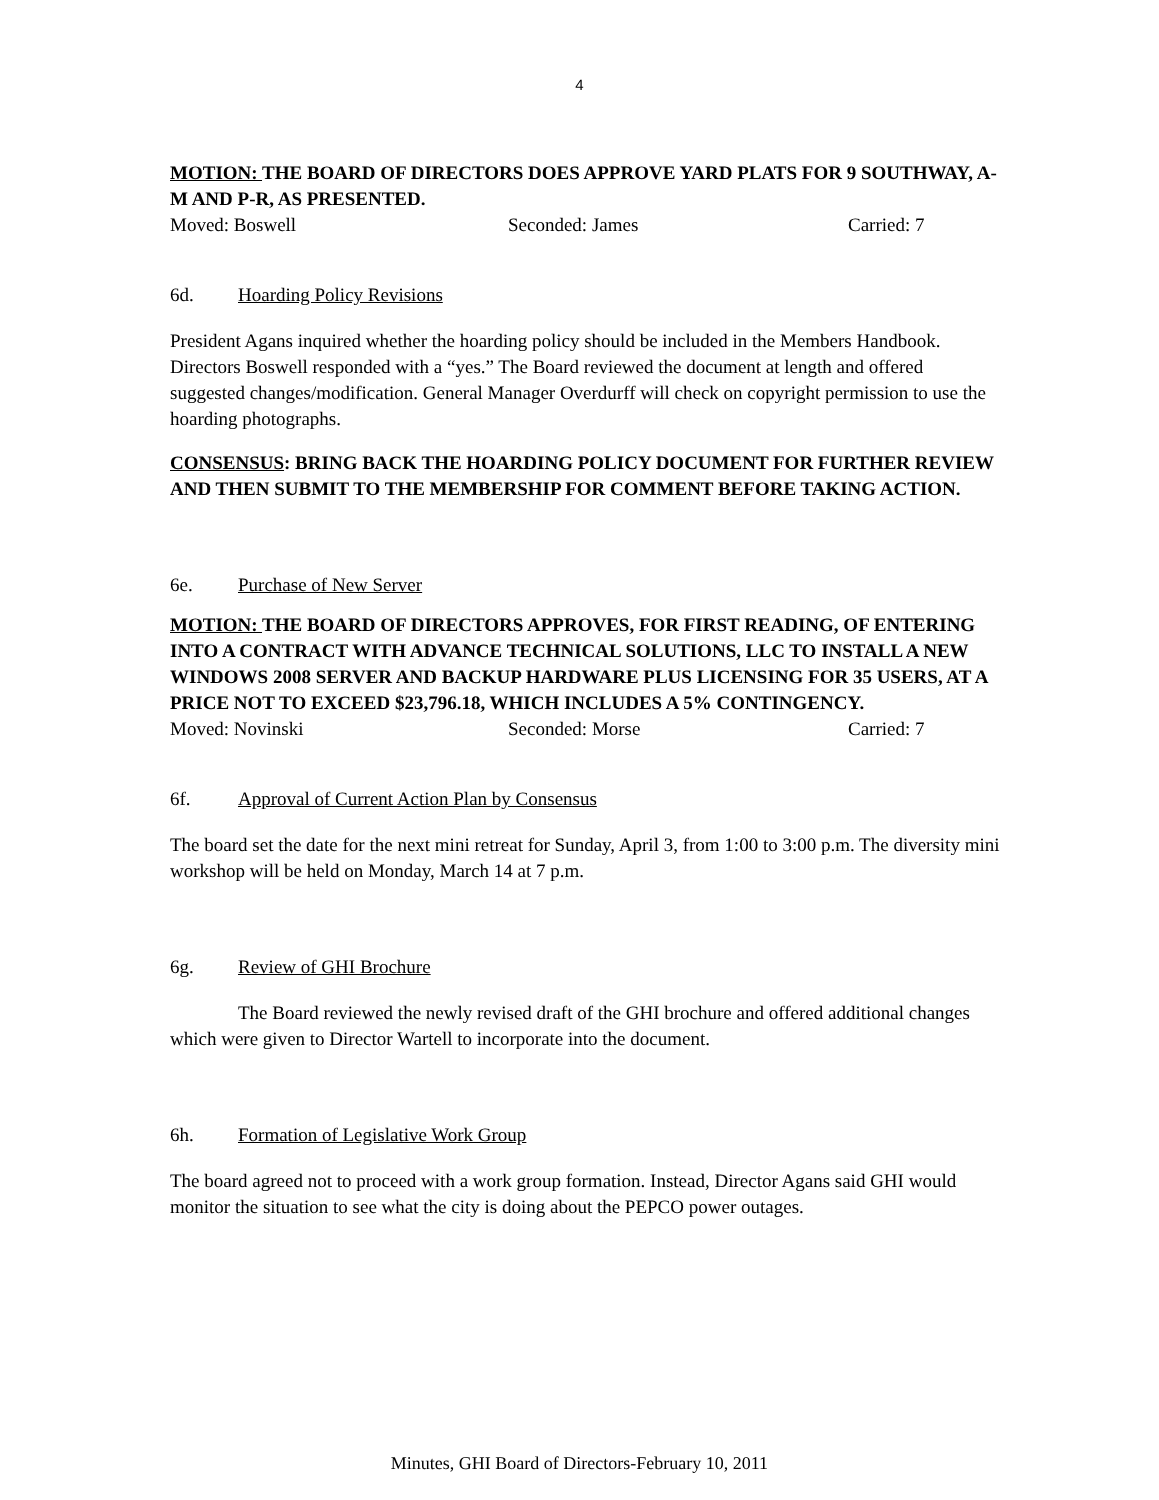4
MOTION: THE BOARD OF DIRECTORS DOES APPROVE YARD PLATS FOR 9 SOUTHWAY, A-M AND P-R, AS PRESENTED.
Moved: Boswell Seconded: James Carried: 7
6d. Hoarding Policy Revisions
President Agans inquired whether the hoarding policy should be included in the Members Handbook. Directors Boswell responded with a “yes.” The Board reviewed the document at length and offered suggested changes/modification. General Manager Overdurff will check on copyright permission to use the hoarding photographs.
CONSENSUS: BRING BACK THE HOARDING POLICY DOCUMENT FOR FURTHER REVIEW AND THEN SUBMIT TO THE MEMBERSHIP FOR COMMENT BEFORE TAKING ACTION.
6e. Purchase of New Server
MOTION: THE BOARD OF DIRECTORS APPROVES, FOR FIRST READING, OF ENTERING INTO A CONTRACT WITH ADVANCE TECHNICAL SOLUTIONS, LLC TO INSTALL A NEW WINDOWS 2008 SERVER AND BACKUP HARDWARE PLUS LICENSING FOR 35 USERS, AT A PRICE NOT TO EXCEED $23,796.18, WHICH INCLUDES A 5% CONTINGENCY.
Moved: Novinski Seconded: Morse Carried: 7
6f. Approval of Current Action Plan by Consensus
The board set the date for the next mini retreat for Sunday, April 3, from 1:00 to 3:00 p.m. The diversity mini workshop will be held on Monday, March 14 at 7 p.m.
6g. Review of GHI Brochure
The Board reviewed the newly revised draft of the GHI brochure and offered additional changes which were given to Director Wartell to incorporate into the document.
6h. Formation of Legislative Work Group
The board agreed not to proceed with a work group formation. Instead, Director Agans said GHI would monitor the situation to see what the city is doing about the PEPCO power outages.
Minutes, GHI Board of Directors-February 10, 2011